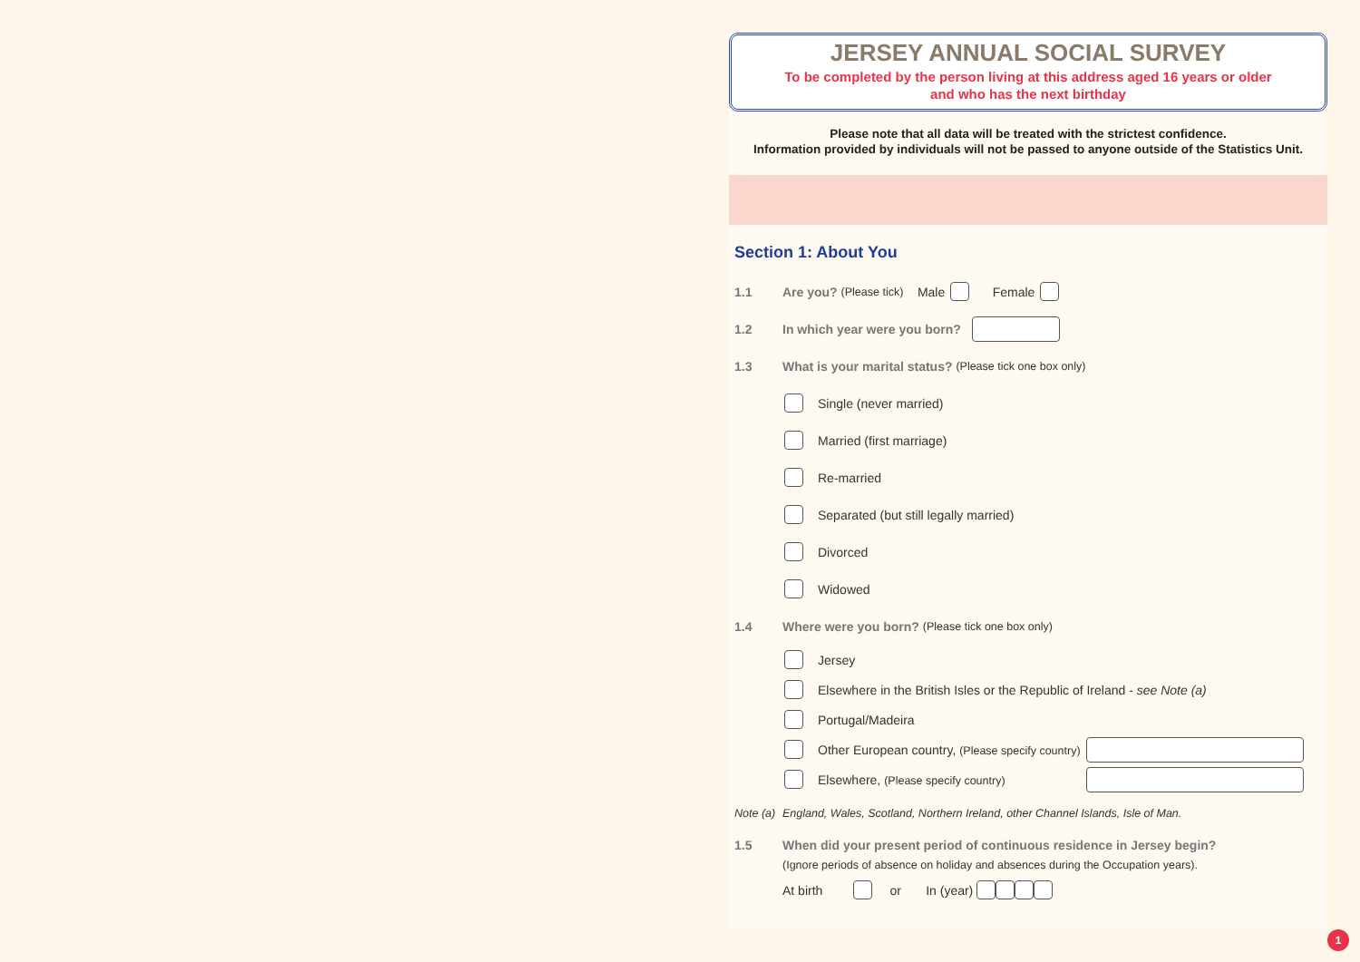JERSEY ANNUAL SOCIAL SURVEY
To be completed by the person living at this address aged 16 years or older
and who has the next birthday
Please note that all data will be treated with the strictest confidence.
Information provided by individuals will not be passed to anyone outside of the Statistics Unit.
Section 1: About You
1.1 Are you? (Please tick) Male Female
1.2 In which year were you born?
1.3 What is your marital status? (Please tick one box only)
Single (never married)
Married (first marriage)
Re-married
Separated (but still legally married)
Divorced
Widowed
1.4 Where were you born? (Please tick one box only)
Jersey
Elsewhere in the British Isles or the Republic of Ireland - see Note (a)
Portugal/Madeira
Other European country, (Please specify country)
Elsewhere, (Please specify country)
Note (a) England, Wales, Scotland, Northern Ireland, other Channel Islands, Isle of Man.
1.5 When did your present period of continuous residence in Jersey begin?
(Ignore periods of absence on holiday and absences during the Occupation years).
At birth or In (year)
1